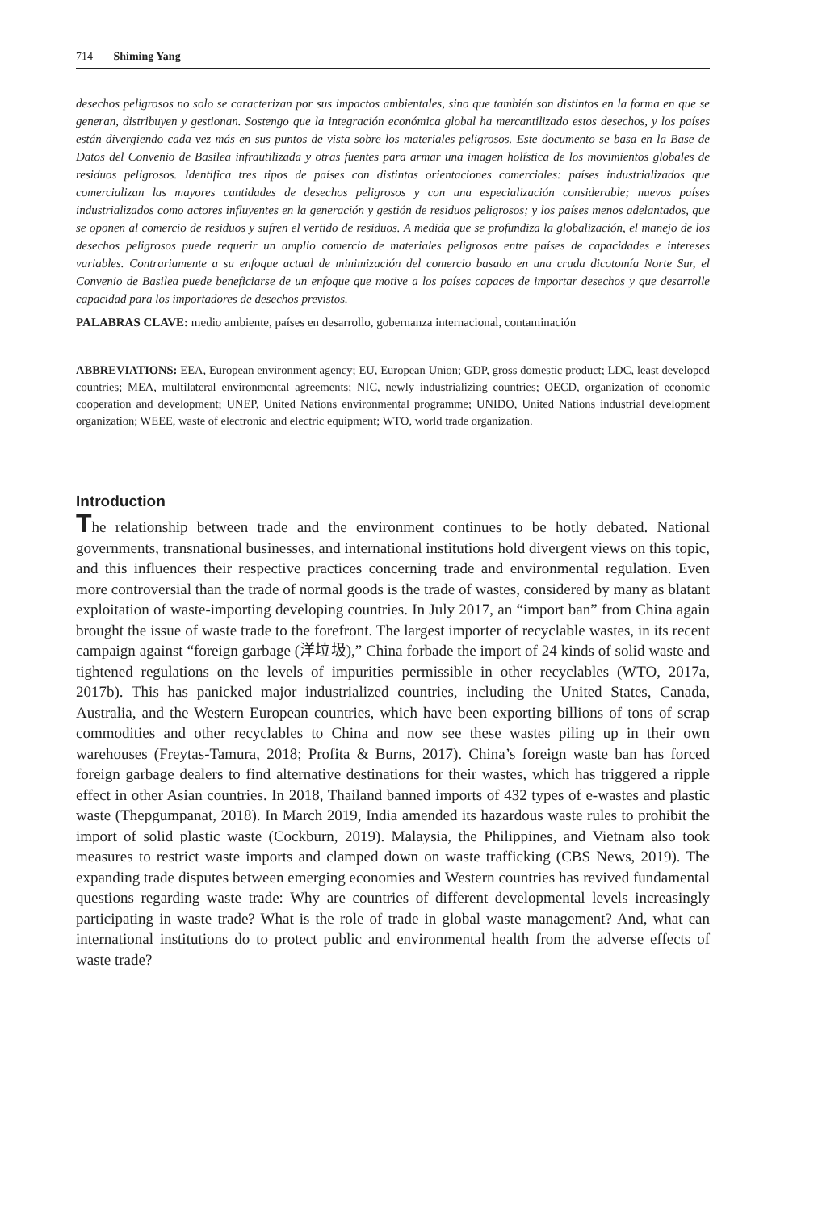714 Shiming Yang
desechos peligrosos no solo se caracterizan por sus impactos ambientales, sino que también son distintos en la forma en que se generan, distribuyen y gestionan. Sostengo que la integración económica global ha mercantilizado estos desechos, y los países están divergiendo cada vez más en sus puntos de vista sobre los materiales peligrosos. Este documento se basa en la Base de Datos del Convenio de Basilea infrautilizada y otras fuentes para armar una imagen holística de los movimientos globales de residuos peligrosos. Identifica tres tipos de países con distintas orientaciones comerciales: países industrializados que comercializan las mayores cantidades de desechos peligrosos y con una especialización considerable; nuevos países industrializados como actores influyentes en la generación y gestión de residuos peligrosos; y los países menos adelantados, que se oponen al comercio de residuos y sufren el vertido de residuos. A medida que se profundiza la globalización, el manejo de los desechos peligrosos puede requerir un amplio comercio de materiales peligrosos entre países de capacidades e intereses variables. Contrariamente a su enfoque actual de minimización del comercio basado en una cruda dicotomía Norte Sur, el Convenio de Basilea puede beneficiarse de un enfoque que motive a los países capaces de importar desechos y que desarrolle capacidad para los importadores de desechos previstos.
PALABRAS CLAVE: medio ambiente, países en desarrollo, gobernanza internacional, contaminación
ABBREVIATIONS: EEA, European environment agency; EU, European Union; GDP, gross domestic product; LDC, least developed countries; MEA, multilateral environmental agreements; NIC, newly industrializing countries; OECD, organization of economic cooperation and development; UNEP, United Nations environmental programme; UNIDO, United Nations industrial development organization; WEEE, waste of electronic and electric equipment; WTO, world trade organization.
Introduction
The relationship between trade and the environment continues to be hotly debated. National governments, transnational businesses, and international institutions hold divergent views on this topic, and this influences their respective practices concerning trade and environmental regulation. Even more controversial than the trade of normal goods is the trade of wastes, considered by many as blatant exploitation of waste-importing developing countries. In July 2017, an “import ban” from China again brought the issue of waste trade to the forefront. The largest importer of recyclable wastes, in its recent campaign against “foreign garbage (洋垃圾),” China forbade the import of 24 kinds of solid waste and tightened regulations on the levels of impurities permissible in other recyclables (WTO, 2017a, 2017b). This has panicked major industrialized countries, including the United States, Canada, Australia, and the Western European countries, which have been exporting billions of tons of scrap commodities and other recyclables to China and now see these wastes piling up in their own warehouses (Freytas-Tamura, 2018; Profita & Burns, 2017). China’s foreign waste ban has forced foreign garbage dealers to find alternative destinations for their wastes, which has triggered a ripple effect in other Asian countries. In 2018, Thailand banned imports of 432 types of e-wastes and plastic waste (Thepgumpanat, 2018). In March 2019, India amended its hazardous waste rules to prohibit the import of solid plastic waste (Cockburn, 2019). Malaysia, the Philippines, and Vietnam also took measures to restrict waste imports and clamped down on waste trafficking (CBS News, 2019). The expanding trade disputes between emerging economies and Western countries has revived fundamental questions regarding waste trade: Why are countries of different developmental levels increasingly participating in waste trade? What is the role of trade in global waste management? And, what can international institutions do to protect public and environmental health from the adverse effects of waste trade?